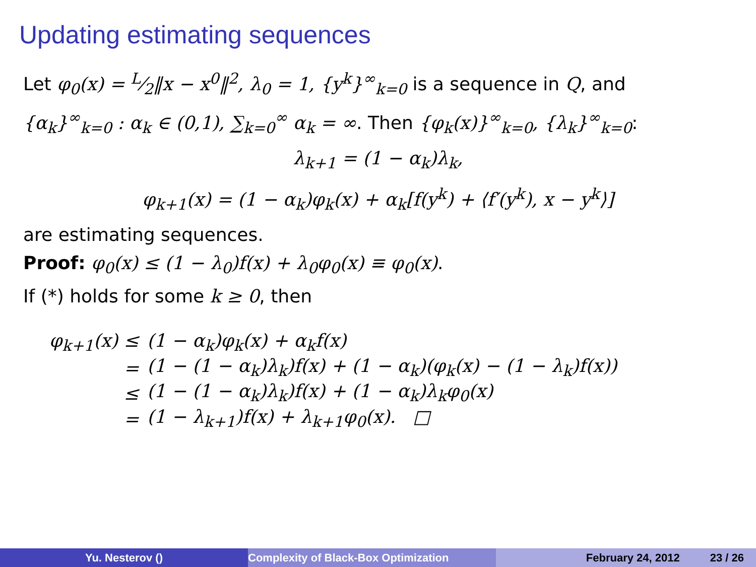Updating estimating sequences
Let φ<sub>0</sub>(x) = L⁄2‖x − x<sup>0</sup>‖<sup>2</sup>, λ<sub>0</sub> = 1, {y<sup>k</sup>}<sup>∞</sup><sub>k=0</sub> is a sequence in Q, and
{α<sub>k</sub>}<sup>∞</sup><sub>k=0</sub> : α<sub>k</sub> ∈ (0,1), ∑<sub>k=0</sub><sup>∞</sup> α<sub>k</sub> = ∞. Then {φ<sub>k</sub>(x)}<sup>∞</sup><sub>k=0</sub>, {λ<sub>k</sub>}<sup>∞</sup><sub>k=0</sub>:
λ<sub>k+1</sub> = (1 − α<sub>k</sub>)λ<sub>k</sub>,
φ<sub>k+1</sub>(x) = (1 − α<sub>k</sub>)φ<sub>k</sub>(x) + α<sub>k</sub>[f(y<sup>k</sup>) + ⟨f′(y<sup>k</sup>), x − y<sup>k</sup>⟩]
are estimating sequences.
Proof: φ<sub>0</sub>(x) ≤ (1 − λ<sub>0</sub>)f(x) + λ<sub>0</sub>φ<sub>0</sub>(x) ≡ φ<sub>0</sub>(x).
If (*) holds for some k ≥ 0, then
| φ<sub>k+1</sub>(x) ≤ | (1 − α<sub>k</sub>)φ<sub>k</sub>(x) + α<sub>k</sub>f(x) |
| = | (1 − (1 − α<sub>k</sub>)λ<sub>k</sub>)f(x) + (1 − α<sub>k</sub>)(φ<sub>k</sub>(x) − (1 − λ<sub>k</sub>)f(x)) |
| ≤ | (1 − (1 − α<sub>k</sub>)λ<sub>k</sub>)f(x) + (1 − α<sub>k</sub>)λ<sub>k</sub>φ<sub>0</sub>(x) |
| = | (1 − λ<sub>k+1</sub>)f(x) + λ<sub>k+1</sub>φ<sub>0</sub>(x). □ |
Yu. Nesterov () Complexity of Black-Box Optimization February 24, 2012 23 / 26